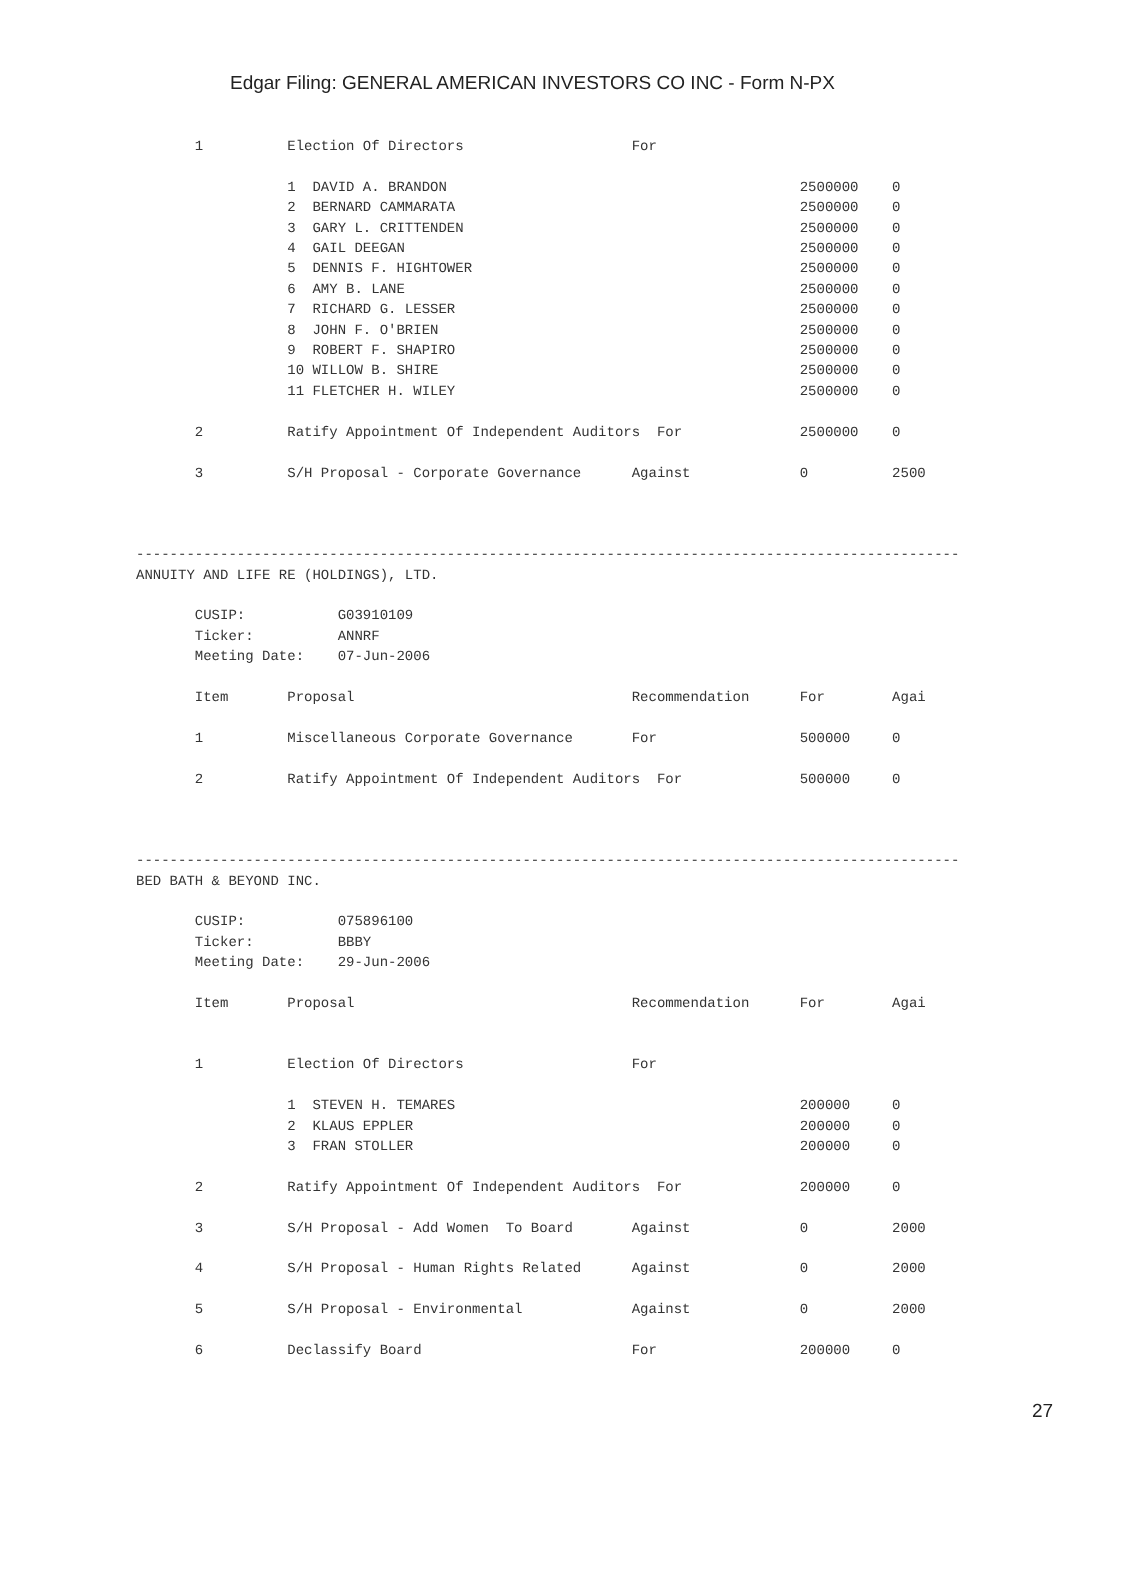Edgar Filing: GENERAL AMERICAN INVESTORS CO INC - Form N-PX
       1          Election Of Directors                    For

                  1  DAVID A. BRANDON                                          2500000    0
                  2  BERNARD CAMMARATA                                         2500000    0
                  3  GARY L. CRITTENDEN                                        2500000    0
                  4  GAIL DEEGAN                                               2500000    0
                  5  DENNIS F. HIGHTOWER                                       2500000    0
                  6  AMY B. LANE                                               2500000    0
                  7  RICHARD G. LESSER                                         2500000    0
                  8  JOHN F. O'BRIEN                                           2500000    0
                  9  ROBERT F. SHAPIRO                                         2500000    0
                  10 WILLOW B. SHIRE                                           2500000    0
                  11 FLETCHER H. WILEY                                         2500000    0

       2          Ratify Appointment Of Independent Auditors  For              2500000    0

       3          S/H Proposal - Corporate Governance      Against             0          2500



--------------------------------------------------------------------------------------------------
ANNUITY AND LIFE RE (HOLDINGS), LTD.

       CUSIP:           G03910109
       Ticker:          ANNRF
       Meeting Date:    07-Jun-2006

       Item       Proposal                                 Recommendation      For        Agai

       1          Miscellaneous Corporate Governance       For                 500000     0

       2          Ratify Appointment Of Independent Auditors  For              500000     0



--------------------------------------------------------------------------------------------------
BED BATH & BEYOND INC.

       CUSIP:           075896100
       Ticker:          BBBY
       Meeting Date:    29-Jun-2006

       Item       Proposal                                 Recommendation      For        Agai


       1          Election Of Directors                    For

                  1  STEVEN H. TEMARES                                         200000     0
                  2  KLAUS EPPLER                                              200000     0
                  3  FRAN STOLLER                                              200000     0

       2          Ratify Appointment Of Independent Auditors  For              200000     0

       3          S/H Proposal - Add Women  To Board       Against             0          2000

       4          S/H Proposal - Human Rights Related      Against             0          2000

       5          S/H Proposal - Environmental             Against             0          2000

       6          Declassify Board                         For                 200000     0
27